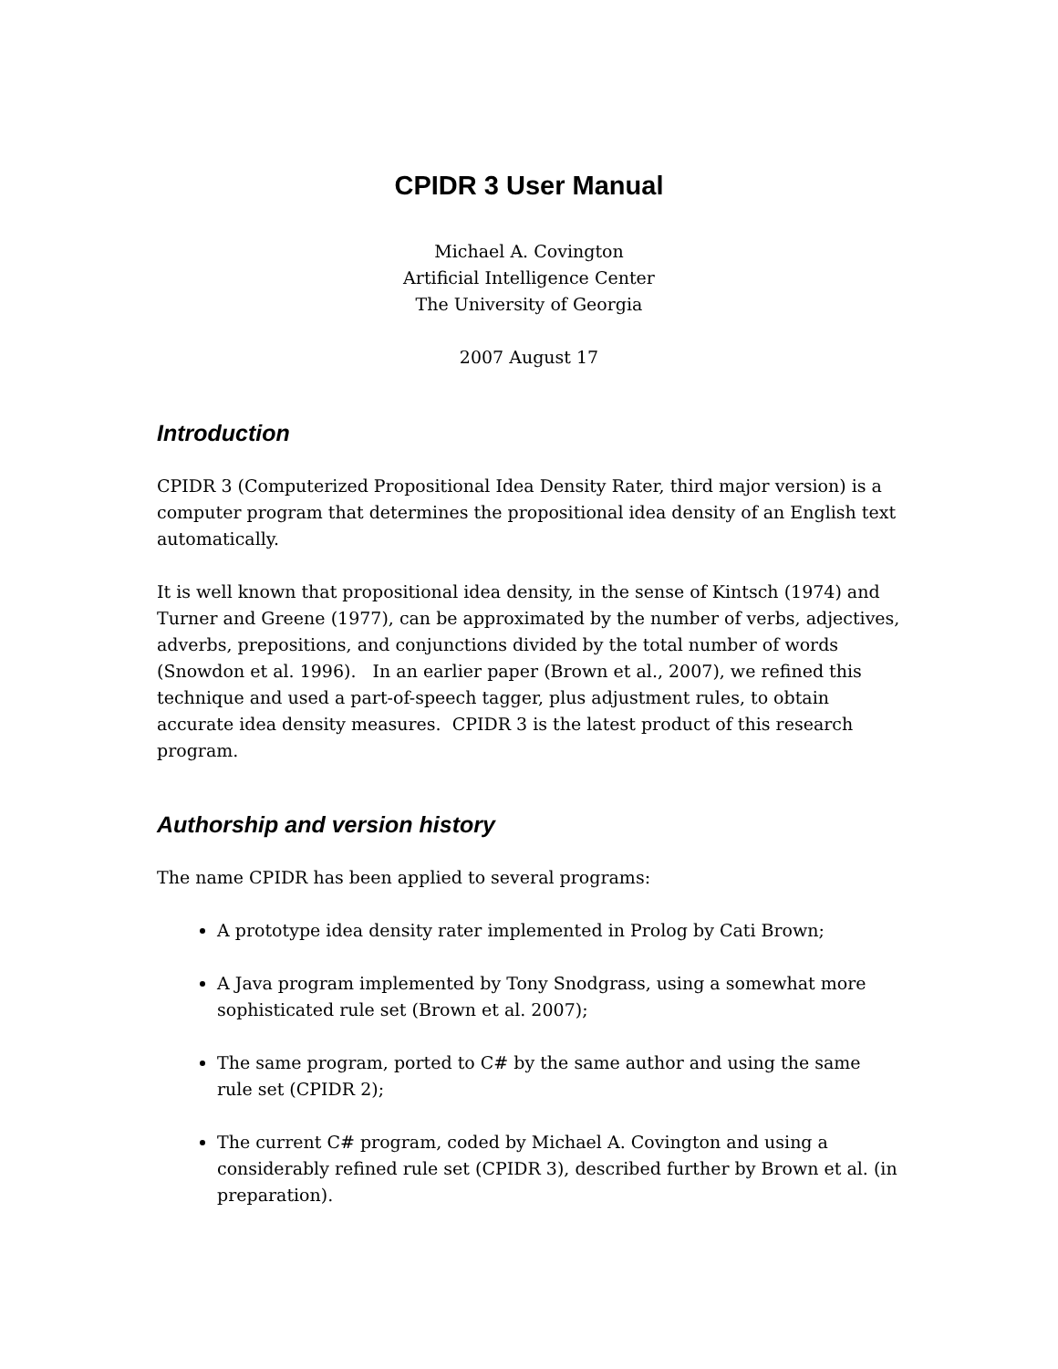CPIDR 3 User Manual
Michael A. Covington
Artificial Intelligence Center
The University of Georgia
2007 August 17
Introduction
CPIDR 3 (Computerized Propositional Idea Density Rater, third major version) is a computer program that determines the propositional idea density of an English text automatically.
It is well known that propositional idea density, in the sense of Kintsch (1974) and Turner and Greene (1977), can be approximated by the number of verbs, adjectives, adverbs, prepositions, and conjunctions divided by the total number of words (Snowdon et al. 1996). In an earlier paper (Brown et al., 2007), we refined this technique and used a part-of-speech tagger, plus adjustment rules, to obtain accurate idea density measures. CPIDR 3 is the latest product of this research program.
Authorship and version history
The name CPIDR has been applied to several programs:
A prototype idea density rater implemented in Prolog by Cati Brown;
A Java program implemented by Tony Snodgrass, using a somewhat more sophisticated rule set (Brown et al. 2007);
The same program, ported to C# by the same author and using the same rule set (CPIDR 2);
The current C# program, coded by Michael A. Covington and using a considerably refined rule set (CPIDR 3), described further by Brown et al. (in preparation).